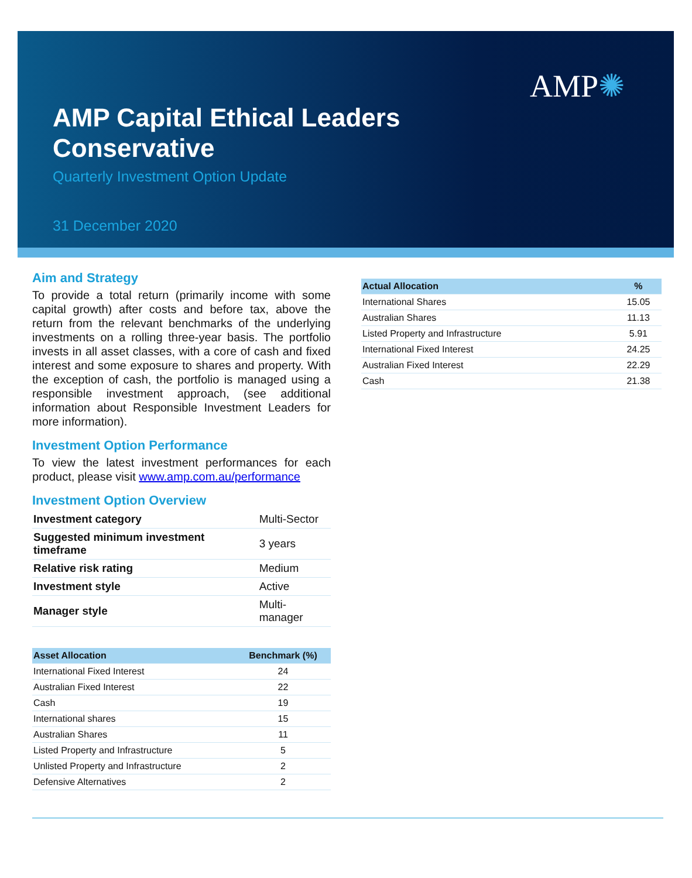AMP✺
AMP Capital Ethical Leaders Conservative
Quarterly Investment Option Update
31 December 2020
Aim and Strategy
To provide a total return (primarily income with some capital growth) after costs and before tax, above the return from the relevant benchmarks of the underlying investments on a rolling three-year basis. The portfolio invests in all asset classes, with a core of cash and fixed interest and some exposure to shares and property. With the exception of cash, the portfolio is managed using a responsible investment approach, (see additional information about Responsible Investment Leaders for more information).
Investment Option Performance
To view the latest investment performances for each product, please visit www.amp.com.au/performance
Investment Option Overview
| Investment category | Multi-Sector |
| Suggested minimum investment timeframe | 3 years |
| Relative risk rating | Medium |
| Investment style | Active |
| Manager style | Multi-manager |
| Asset Allocation | Benchmark (%) |
| --- | --- |
| International Fixed Interest | 24 |
| Australian Fixed Interest | 22 |
| Cash | 19 |
| International shares | 15 |
| Australian Shares | 11 |
| Listed Property and Infrastructure | 5 |
| Unlisted Property and Infrastructure | 2 |
| Defensive Alternatives | 2 |
| Actual Allocation | % |
| --- | --- |
| International Shares | 15.05 |
| Australian Shares | 11.13 |
| Listed Property and Infrastructure | 5.91 |
| International Fixed Interest | 24.25 |
| Australian Fixed Interest | 22.29 |
| Cash | 21.38 |